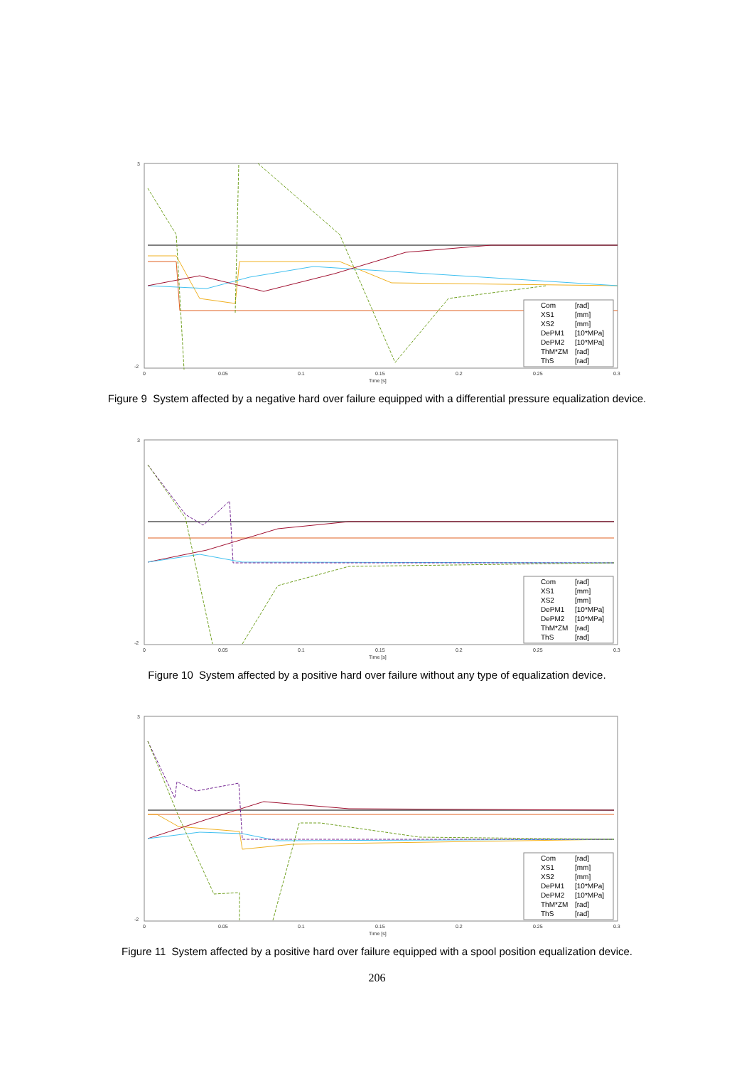3
-2
0
0.05
0.1
0.15
0.2
0.25
0.3
Time [s]
Com
[rad]
XS1
[mm]
XS2
[mm]
DePM1
[10*MPa]
DePM2
[10*MPa]
ThM*ZM
[rad]
ThS
[rad]
Figure 9 System affected by a negative hard over failure equipped with a differential pressure equalization device.
3
-2
0
0.05
0.1
0.15
0.2
0.25
0.3
Time [s]
Com
[rad]
XS1
[mm]
XS2
[mm]
DePM1
[10*MPa]
DePM2
[10*MPa]
ThM*ZM
[rad]
ThS
[rad]
Figure 10 System affected by a positive hard over failure without any type of equalization device.
3
-2
0
0.05
0.1
0.15
0.2
0.25
0.3
Time [s]
Com
[rad]
XS1
[mm]
XS2
[mm]
DePM1
[10*MPa]
DePM2
[10*MPa]
ThM*ZM
[rad]
ThS
[rad]
Figure 11 System affected by a positive hard over failure equipped with a spool position equalization device.
206